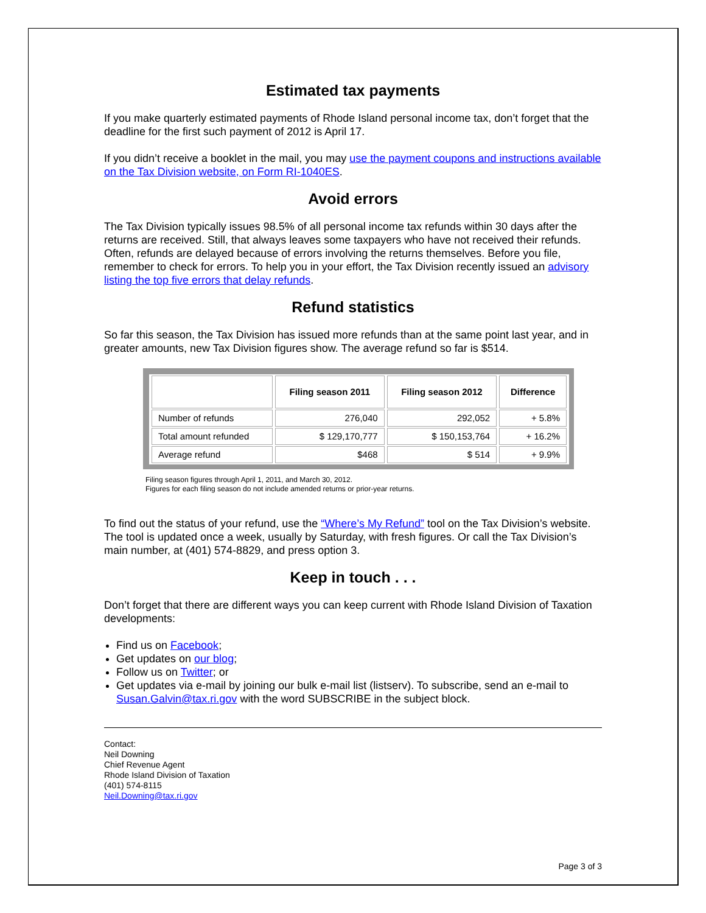Estimated tax payments
If you make quarterly estimated payments of Rhode Island personal income tax, don’t forget that the deadline for the first such payment of 2012 is April 17.
If you didn’t receive a booklet in the mail, you may use the payment coupons and instructions available on the Tax Division website, on Form RI-1040ES.
Avoid errors
The Tax Division typically issues 98.5% of all personal income tax refunds within 30 days after the returns are received. Still, that always leaves some taxpayers who have not received their refunds. Often, refunds are delayed because of errors involving the returns themselves. Before you file, remember to check for errors. To help you in your effort, the Tax Division recently issued an advisory listing the top five errors that delay refunds.
Refund statistics
So far this season, the Tax Division has issued more refunds than at the same point last year, and in greater amounts, new Tax Division figures show. The average refund so far is $514.
| | Filing season 2011 | Filing season 2012 | Difference |
| --- | --- | --- | --- |
| Number of refunds | 276,040 | 292,052 | + 5.8% |
| Total amount refunded | $ 129,170,777 | $ 150,153,764 | + 16.2% |
| Average refund | $468 | $ 514 | + 9.9% |
Filing season figures through April 1, 2011, and March 30, 2012.
Figures for each filing season do not include amended returns or prior-year returns.
To find out the status of your refund, use the “Where’s My Refund” tool on the Tax Division’s website. The tool is updated once a week, usually by Saturday, with fresh figures. Or call the Tax Division’s main number, at (401) 574-8829, and press option 3.
Keep in touch . . .
Don’t forget that there are different ways you can keep current with Rhode Island Division of Taxation developments:
Find us on Facebook;
Get updates on our blog;
Follow us on Twitter; or
Get updates via e-mail by joining our bulk e-mail list (listserv). To subscribe, send an e-mail to Susan.Galvin@tax.ri.gov with the word SUBSCRIBE in the subject block.
Contact:
Neil Downing
Chief Revenue Agent
Rhode Island Division of Taxation
(401) 574-8115
Neil.Downing@tax.ri.gov
Page 3 of 3